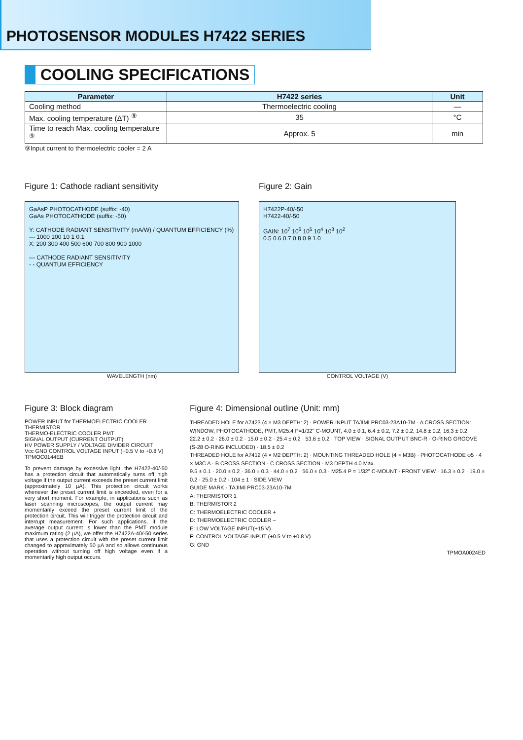PHOTOSENSOR MODULES H7422 SERIES
COOLING SPECIFICATIONS
| Parameter | H7422 series | Unit |
| --- | --- | --- |
| Cooling method | Thermoelectric cooling | — |
| Max. cooling temperature (ΔT) <sup>⑨</sup> | 35 | °C |
| Time to reach Max. cooling temperature <sup>⑨</sup> | Approx. 5 | min |
⑨Input current to thermoelectric cooler = 2 A
Figure 1: Cathode radiant sensitivity
GaAsP PHOTOCATHODE (suffix: -40)
GaAs PHOTOCATHODE (suffix: -50)
Y: CATHODE RADIANT SENSITIVITY (mA/W) / QUANTUM EFFICIENCY (%) — 1000 100 10 1 0.1
X: 200 300 400 500 600 700 800 900 1000
— CATHODE RADIANT SENSITIVITY
- - QUANTUM EFFICIENCY
WAVELENGTH (nm)
Figure 2: Gain
H7422P-40/-50
H7422-40/-50
GAIN: 10<sup>7</sup> 10<sup>6</sup> 10<sup>5</sup> 10<sup>4</sup> 10<sup>3</sup> 10<sup>2</sup>
0.5 0.6 0.7 0.8 0.9 1.0
CONTROL VOLTAGE (V)
Figure 3: Block diagram
POWER INPUT for THERMOELECTRIC COOLER THERMISTOR
THERMO-ELECTRIC COOLER PMT
SIGNAL OUTPUT (CURRENT OUTPUT)
HV POWER SUPPLY / VOLTAGE DIVIDER CIRCUIT
Vcc GND CONTROL VOLTAGE INPUT (+0.5 V to +0.8 V)
TPMOC0144EB
To prevent damage by excessive light, the H7422-40/-50 has a protection circuit that automatically turns off high voltage if the output current exceeds the preset current limit (approximately 10 µA). This protection circuit works whenever the preset current limit is exceeded, even for a very short moment. For example, in applications such as laser scanning microscopes, the output current may momentarily exceed the preset current limit of the protection circuit. This will trigger the protection circuit and interrupt measurement. For such applications, if the average output current is lower than the PMT module maximum rating (2 µA), we offer the H7422A-40/-50 series that uses a protection circuit with the preset current limit changed to approximately 50 µA and so allows continuous operation without turning off high voltage even if a momentarily high output occurs.
Figure 4: Dimensional outline (Unit: mm)
THREADED HOLE for A7423 (4 × M3 DEPTH: 2) · POWER INPUT TAJIMI PRC03-23A10-7M · A CROSS SECTION: WINDOW, PHOTOCATHODE, PMT, M25.4 P=1/32" C-MOUNT, 4.0 ± 0.1, 6.4 ± 0.2, 7.2 ± 0.2, 14.8 ± 0.2, 16.3 ± 0.2
22.2 ± 0.2 · 26.0 ± 0.2 · 15.0 ± 0.2 · 25.4 ± 0.2 · 53.6 ± 0.2 · TOP VIEW · SIGNAL OUTPUT BNC-R · O-RING GROOVE (S-28 O-RING INCLUDED) · 18.5 ± 0.2
THREADED HOLE for A7412 (4 × M2 DEPTH: 2) · MOUNTING THREADED HOLE (4 × M3B) · PHOTOCATHODE φ5 · 4 × M3C A · B CROSS SECTION · C CROSS SECTION · M3 DEPTH 4.0 Max.
9.5 ± 0.1 · 20.0 ± 0.2 · 36.0 ± 0.3 · 44.0 ± 0.2 · 56.0 ± 0.3 · M25.4 P = 1/32" C-MOUNT · FRONT VIEW · 16.3 ± 0.2 · 19.0 ± 0.2 · 25.0 ± 0.2 · 104 ± 1 · SIDE VIEW
GUIDE MARK · TAJIMI PRC03-23A10-7M
A: THERMISTOR 1
B: THERMISTOR 2
C: THERMOELECTRIC COOLER +
D: THERMOELECTRIC COOLER –
E: LOW VOLTAGE INPUT(+15 V)
F: CONTROL VOLTAGE INPUT (+0.5 V to +0.8 V)
G: GND
TPMOA0024ED